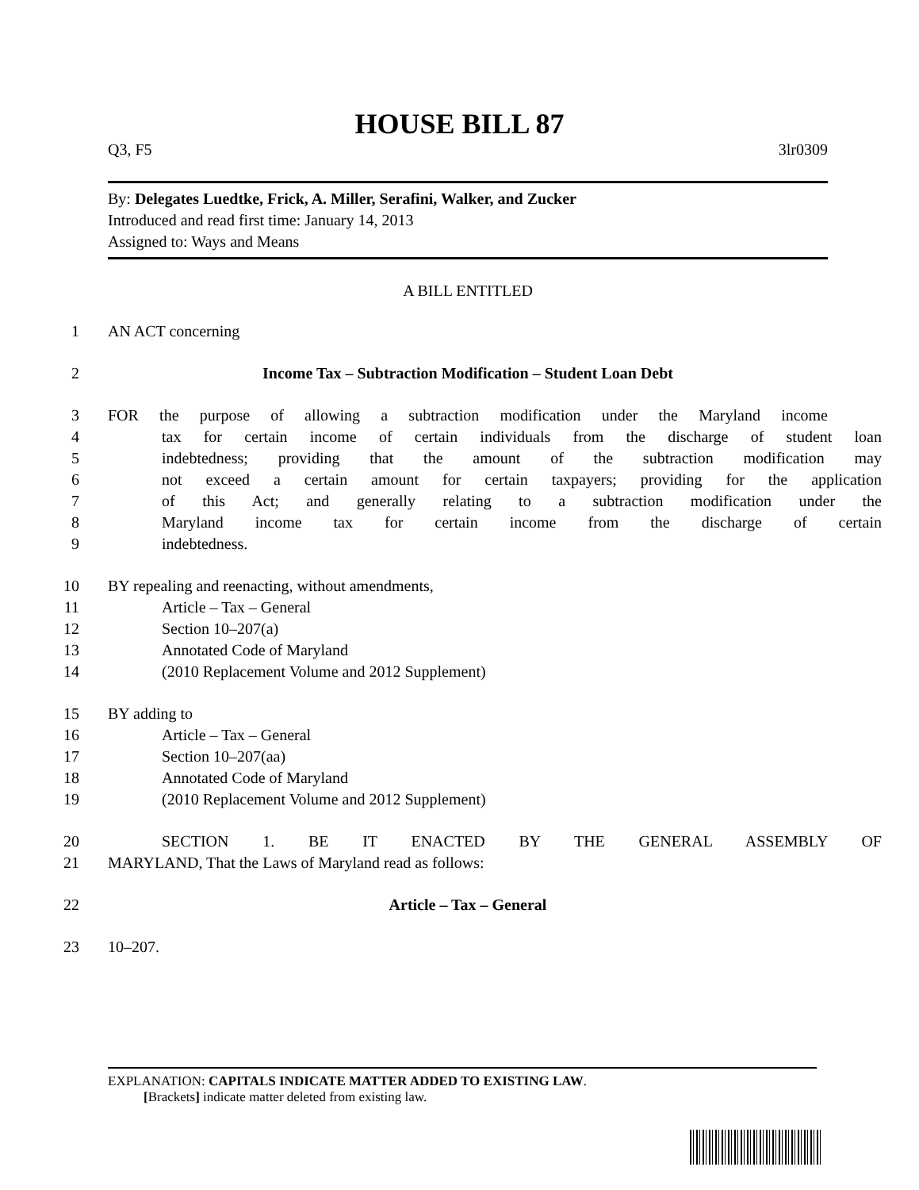HOUSE BILL 87
Q3, F5 3lr0309
By: Delegates Luedtke, Frick, A. Miller, Serafini, Walker, and Zucker
Introduced and read first time: January 14, 2013
Assigned to: Ways and Means
A BILL ENTITLED
1 AN ACT concerning
2 Income Tax – Subtraction Modification – Student Loan Debt
3 FOR the purpose of allowing a subtraction modification under the Maryland income
4 tax for certain income of certain individuals from the discharge of student loan
5 indebtedness; providing that the amount of the subtraction modification may
6 not exceed a certain amount for certain taxpayers; providing for the application
7 of this Act; and generally relating to a subtraction modification under the
8 Maryland income tax for certain income from the discharge of certain
9 indebtedness.
10 BY repealing and reenacting, without amendments,
11 Article – Tax – General
12 Section 10–207(a)
13 Annotated Code of Maryland
14 (2010 Replacement Volume and 2012 Supplement)
15 BY adding to
16 Article – Tax – General
17 Section 10–207(aa)
18 Annotated Code of Maryland
19 (2010 Replacement Volume and 2012 Supplement)
20 SECTION 1. BE IT ENACTED BY THE GENERAL ASSEMBLY OF
21 MARYLAND, That the Laws of Maryland read as follows:
22 Article – Tax – General
23 10–207.
EXPLANATION: CAPITALS INDICATE MATTER ADDED TO EXISTING LAW.
[Brackets] indicate matter deleted from existing law.